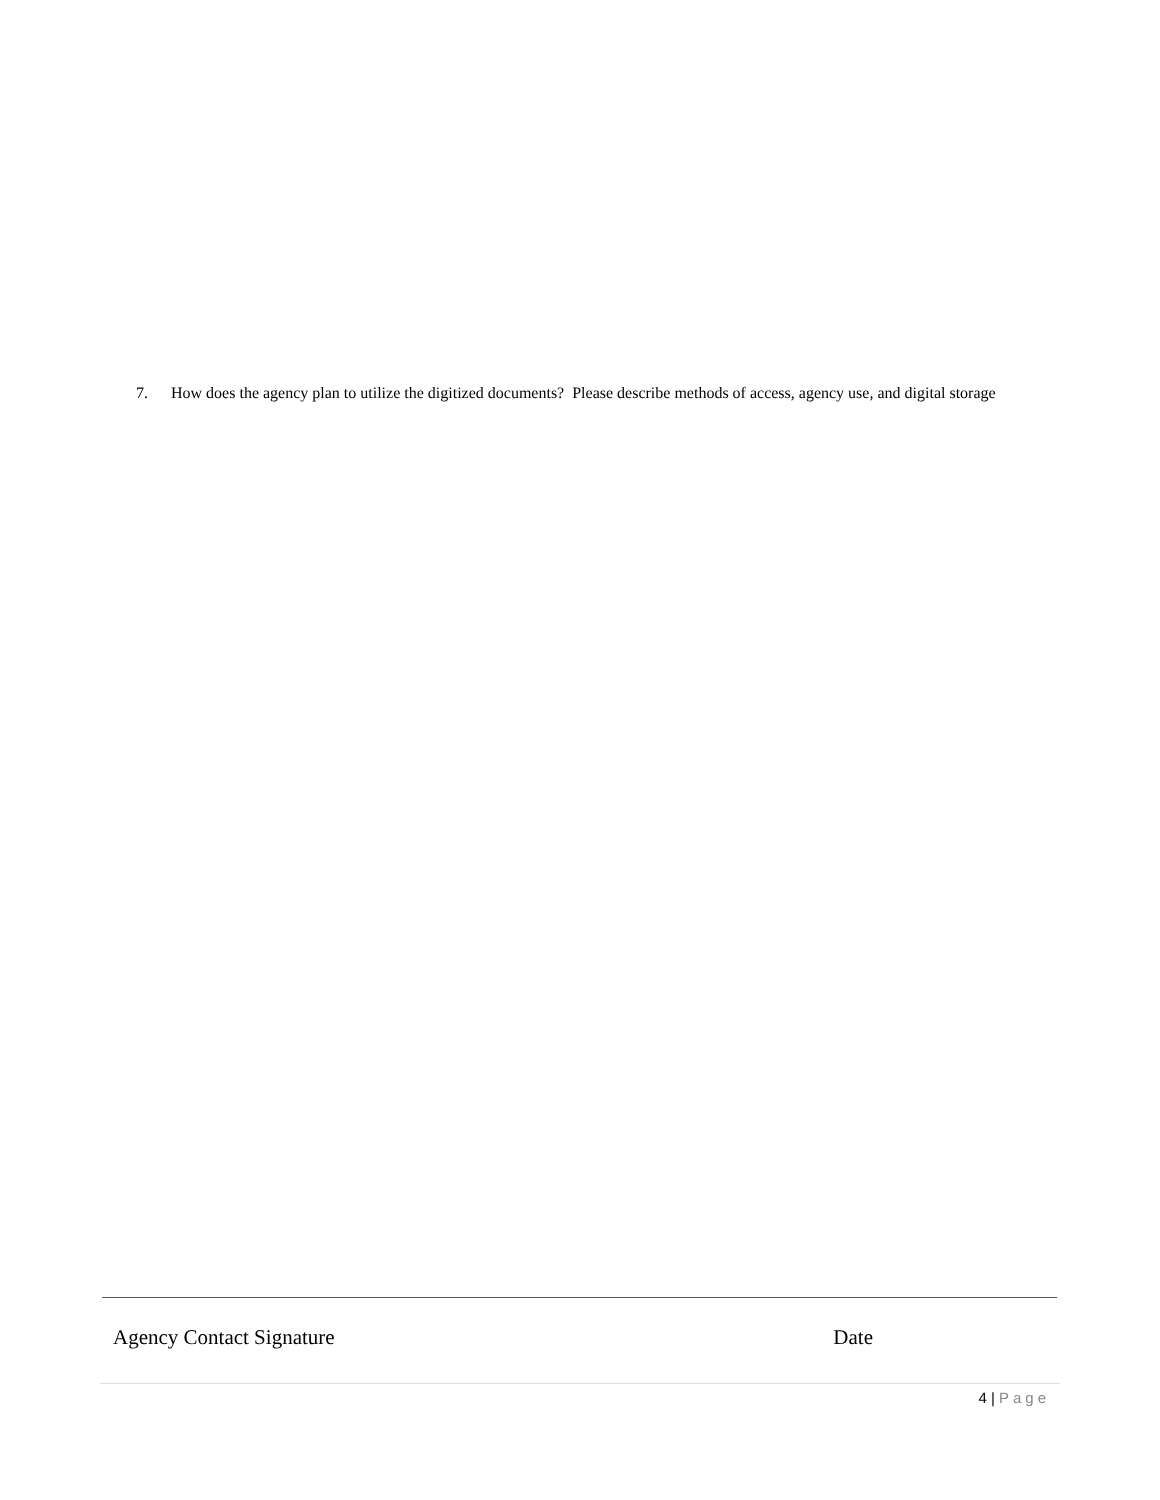7. How does the agency plan to utilize the digitized documents? Please describe methods of access, agency use, and digital storage
Agency Contact Signature Date
4 | Page